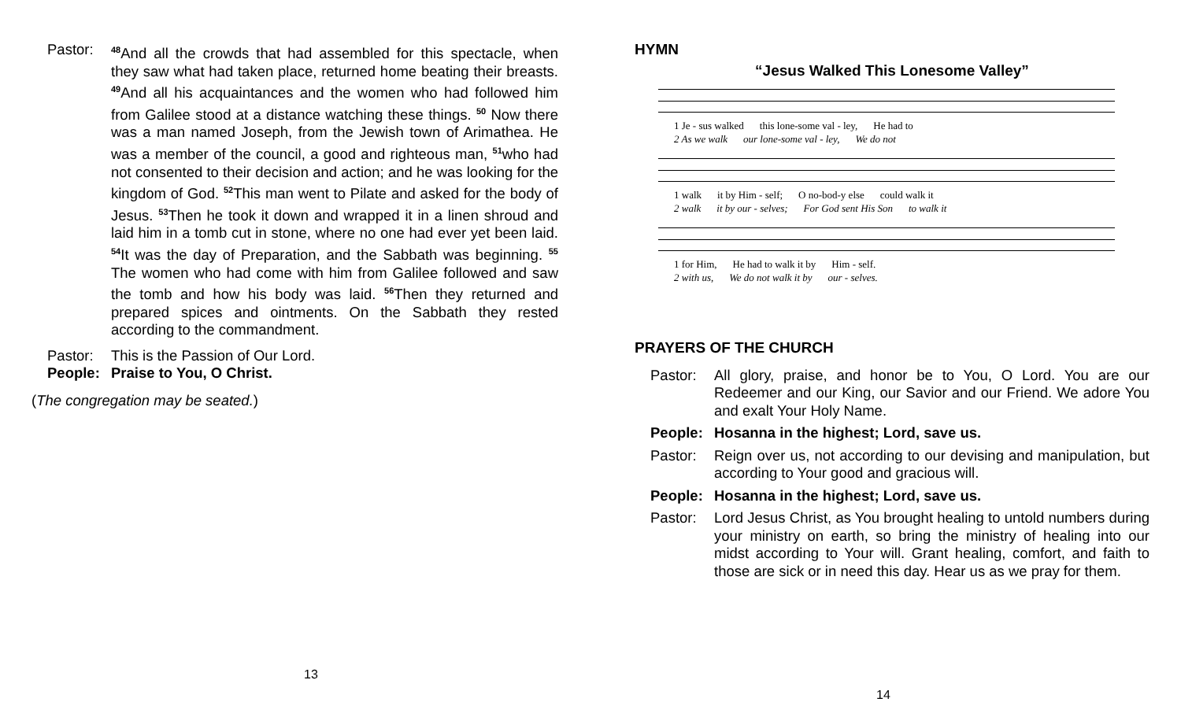Pastor:
<sup>48</sup> And all the crowds that had assembled for this spectacle, when they saw what had taken place, returned home beating their breasts. <sup>49</sup>And all his acquaintances and the women who had followed him from Galilee stood at a distance watching these things. <sup>50</sup> Now there was a man named Joseph, from the Jewish town of Arimathea. He was a member of the council, a good and righteous man, <sup>51</sup>who had not consented to their decision and action; and he was looking for the kingdom of God. <sup>52</sup>This man went to Pilate and asked for the body of Jesus. <sup>53</sup>Then he took it down and wrapped it in a linen shroud and laid him in a tomb cut in stone, where no one had ever yet been laid. <sup>54</sup>It was the day of Preparation, and the Sabbath was beginning. <sup>55</sup> The women who had come with him from Galilee followed and saw the tomb and how his body was laid. <sup>56</sup>Then they returned and prepared spices and ointments. On the Sabbath they rested according to the commandment.
Pastor: This is the Passion of Our Lord.
People: Praise to You, O Christ.
(The congregation may be seated.)
13
HYMN
“Jesus Walked This Lonesome Valley”
1 Je - sus walked this lone-some val - ley, He had to
2 As we walk our lone-some val - ley, We do not
1 walk it by Him - self; O no-bod-y else could walk it
2 walk it by our - selves; For God sent His Son to walk it
1 for Him, He had to walk it by Him - self.
2 with us, We do not walk it by our - selves.
PRAYERS OF THE CHURCH
Pastor: All glory, praise, and honor be to You, O Lord. You are our Redeemer and our King, our Savior and our Friend. We adore You and exalt Your Holy Name.
People: Hosanna in the highest; Lord, save us.
Pastor: Reign over us, not according to our devising and manipulation, but according to Your good and gracious will.
People: Hosanna in the highest; Lord, save us.
Pastor: Lord Jesus Christ, as You brought healing to untold numbers during your ministry on earth, so bring the ministry of healing into our midst according to Your will. Grant healing, comfort, and faith to those are sick or in need this day. Hear us as we pray for them.
14